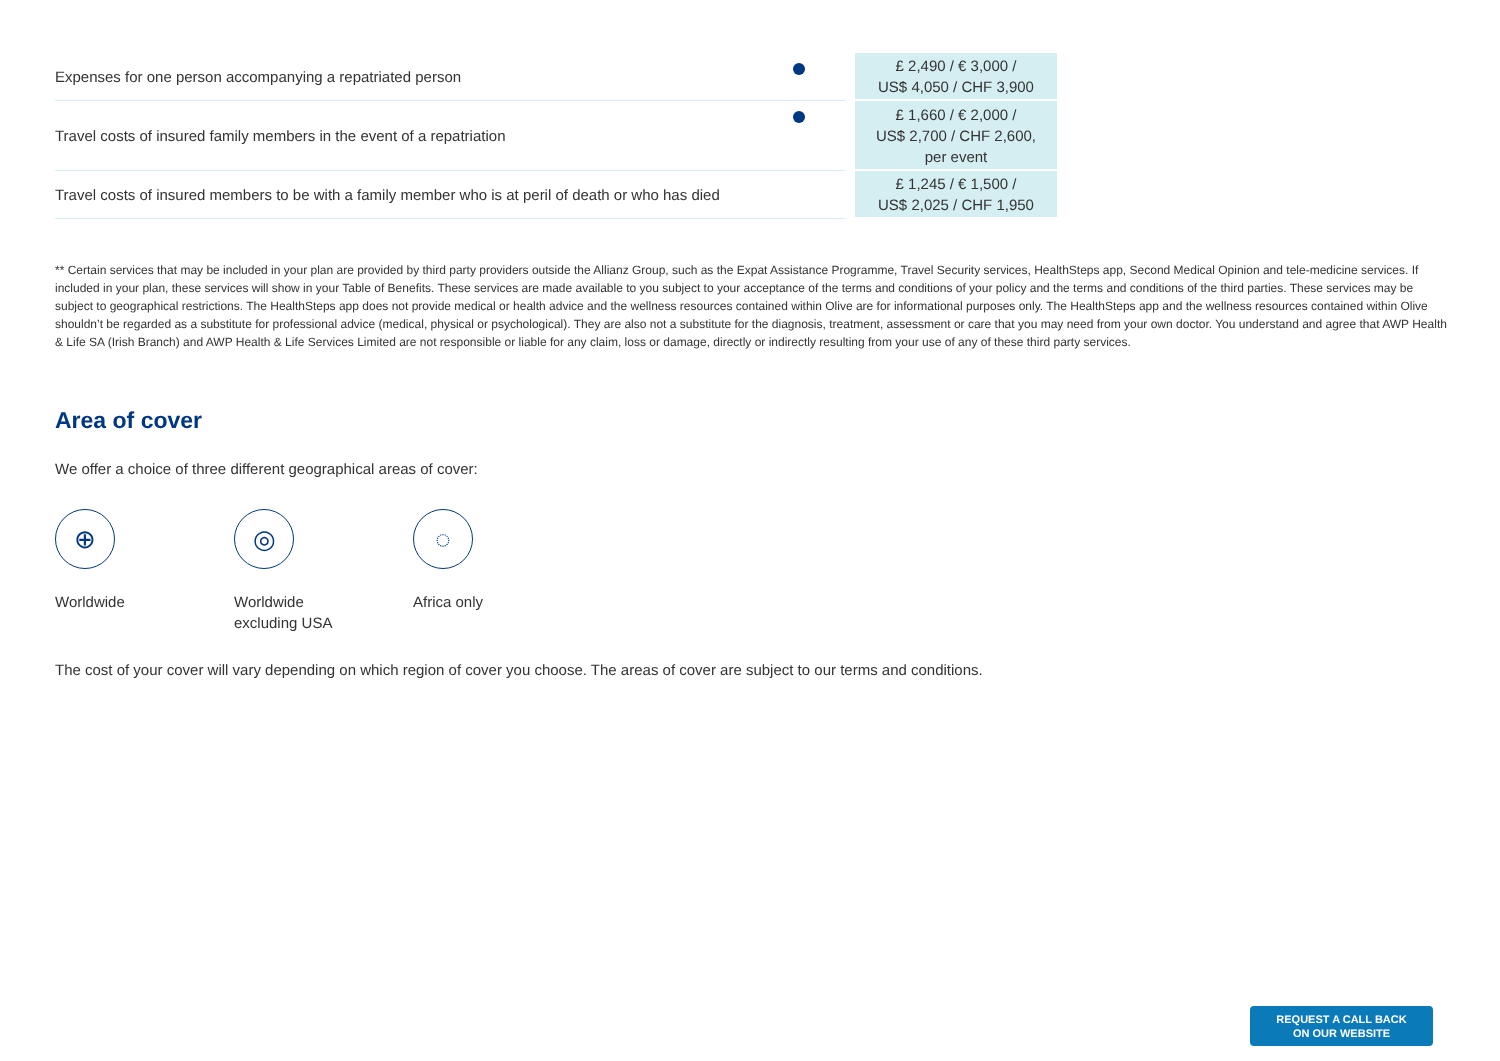| Expenses for one person accompanying a repatriated person | | £ 2,490 / € 3,000 / US$ 4,050 / CHF 3,900 |
| Travel costs of insured family members in the event of a repatriation | | £ 1,660 / € 2,000 / US$ 2,700 / CHF 2,600, per event |
| Travel costs of insured members to be with a family member who is at peril of death or who has died | | £ 1,245 / € 1,500 / US$ 2,025 / CHF 1,950 |
** Certain services that may be included in your plan are provided by third party providers outside the Allianz Group, such as the Expat Assistance Programme, Travel Security services, HealthSteps app, Second Medical Opinion and tele-medicine services. If included in your plan, these services will show in your Table of Benefits. These services are made available to you subject to your acceptance of the terms and conditions of your policy and the terms and conditions of the third parties. These services may be subject to geographical restrictions. The HealthSteps app does not provide medical or health advice and the wellness resources contained within Olive are for informational purposes only. The HealthSteps app and the wellness resources contained within Olive shouldn’t be regarded as a substitute for professional advice (medical, physical or psychological). They are also not a substitute for the diagnosis, treatment, assessment or care that you may need from your own doctor. You understand and agree that AWP Health & Life SA (Irish Branch) and AWP Health & Life Services Limited are not responsible or liable for any claim, loss or damage, directly or indirectly resulting from your use of any of these third party services.
Area of cover
We offer a choice of three different geographical areas of cover:
⊕
Worldwide
◎
Worldwide
excluding USA
◌
Africa only
The cost of your cover will vary depending on which region of cover you choose. The areas of cover are subject to our terms and conditions.
REQUEST A CALL BACK
ON OUR WEBSITE